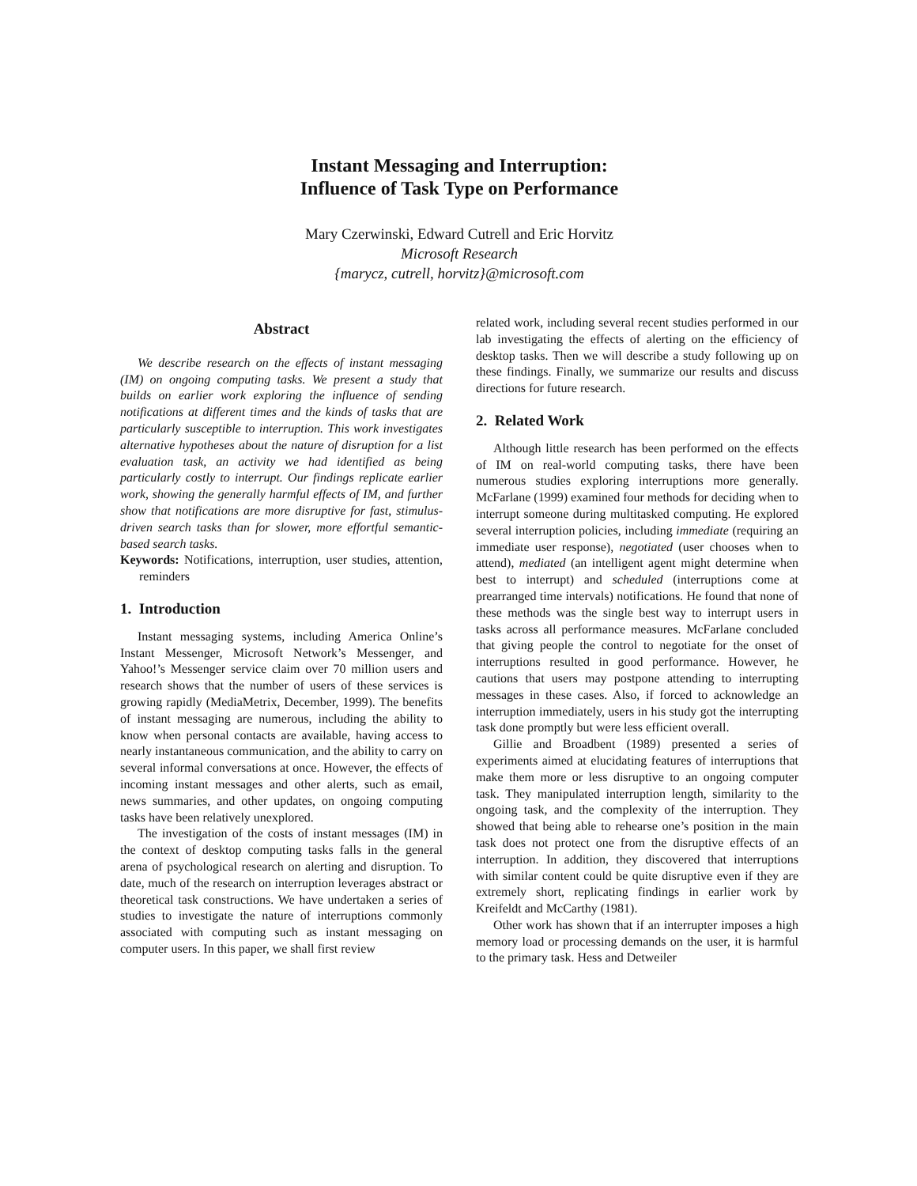Instant Messaging and Interruption:
Influence of Task Type on Performance
Mary Czerwinski, Edward Cutrell and Eric Horvitz
Microsoft Research
{marycz, cutrell, horvitz}@microsoft.com
Abstract
We describe research on the effects of instant messaging (IM) on ongoing computing tasks. We present a study that builds on earlier work exploring the influence of sending notifications at different times and the kinds of tasks that are particularly susceptible to interruption. This work investigates alternative hypotheses about the nature of disruption for a list evaluation task, an activity we had identified as being particularly costly to interrupt. Our findings replicate earlier work, showing the generally harmful effects of IM, and further show that notifications are more disruptive for fast, stimulus-driven search tasks than for slower, more effortful semantic-based search tasks.
Keywords: Notifications, interruption, user studies, attention, reminders
1. Introduction
Instant messaging systems, including America Online’s Instant Messenger, Microsoft Network’s Messenger, and Yahoo!’s Messenger service claim over 70 million users and research shows that the number of users of these services is growing rapidly (MediaMetrix, December, 1999). The benefits of instant messaging are numerous, including the ability to know when personal contacts are available, having access to nearly instantaneous communication, and the ability to carry on several informal conversations at once. However, the effects of incoming instant messages and other alerts, such as email, news summaries, and other updates, on ongoing computing tasks have been relatively unexplored.
The investigation of the costs of instant messages (IM) in the context of desktop computing tasks falls in the general arena of psychological research on alerting and disruption. To date, much of the research on interruption leverages abstract or theoretical task constructions. We have undertaken a series of studies to investigate the nature of interruptions commonly associated with computing such as instant messaging on computer users. In this paper, we shall first review
related work, including several recent studies performed in our lab investigating the effects of alerting on the efficiency of desktop tasks. Then we will describe a study following up on these findings. Finally, we summarize our results and discuss directions for future research.
2. Related Work
Although little research has been performed on the effects of IM on real-world computing tasks, there have been numerous studies exploring interruptions more generally. McFarlane (1999) examined four methods for deciding when to interrupt someone during multitasked computing. He explored several interruption policies, including immediate (requiring an immediate user response), negotiated (user chooses when to attend), mediated (an intelligent agent might determine when best to interrupt) and scheduled (interruptions come at prearranged time intervals) notifications. He found that none of these methods was the single best way to interrupt users in tasks across all performance measures. McFarlane concluded that giving people the control to negotiate for the onset of interruptions resulted in good performance. However, he cautions that users may postpone attending to interrupting messages in these cases. Also, if forced to acknowledge an interruption immediately, users in his study got the interrupting task done promptly but were less efficient overall.
Gillie and Broadbent (1989) presented a series of experiments aimed at elucidating features of interruptions that make them more or less disruptive to an ongoing computer task. They manipulated interruption length, similarity to the ongoing task, and the complexity of the interruption. They showed that being able to rehearse one’s position in the main task does not protect one from the disruptive effects of an interruption. In addition, they discovered that interruptions with similar content could be quite disruptive even if they are extremely short, replicating findings in earlier work by Kreifeldt and McCarthy (1981).
Other work has shown that if an interrupter imposes a high memory load or processing demands on the user, it is harmful to the primary task. Hess and Detweiler